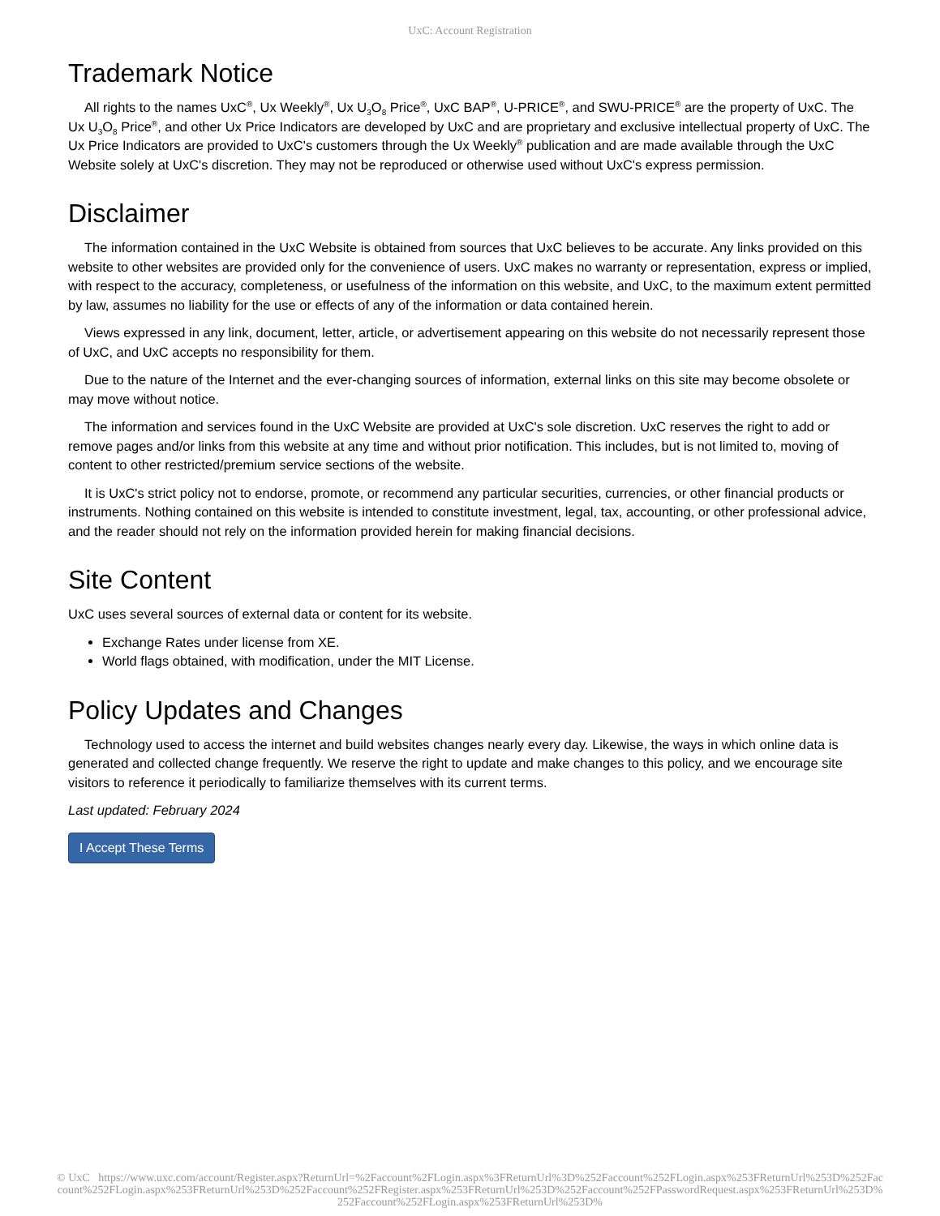UxC: Account Registration
Trademark Notice
All rights to the names UxC<sup>®</sup>, Ux Weekly<sup>®</sup>, Ux U<sub>3</sub>O<sub>8</sub> Price<sup>®</sup>, UxC BAP<sup>®</sup>, U-PRICE<sup>®</sup>, and SWU-PRICE<sup>®</sup> are the property of UxC. The Ux U<sub>3</sub>O<sub>8</sub> Price<sup>®</sup>, and other Ux Price Indicators are developed by UxC and are proprietary and exclusive intellectual property of UxC. The Ux Price Indicators are provided to UxC's customers through the Ux Weekly<sup>®</sup> publication and are made available through the UxC Website solely at UxC's discretion. They may not be reproduced or otherwise used without UxC's express permission.
Disclaimer
The information contained in the UxC Website is obtained from sources that UxC believes to be accurate. Any links provided on this website to other websites are provided only for the convenience of users. UxC makes no warranty or representation, express or implied, with respect to the accuracy, completeness, or usefulness of the information on this website, and UxC, to the maximum extent permitted by law, assumes no liability for the use or effects of any of the information or data contained herein.
Views expressed in any link, document, letter, article, or advertisement appearing on this website do not necessarily represent those of UxC, and UxC accepts no responsibility for them.
Due to the nature of the Internet and the ever-changing sources of information, external links on this site may become obsolete or may move without notice.
The information and services found in the UxC Website are provided at UxC's sole discretion. UxC reserves the right to add or remove pages and/or links from this website at any time and without prior notification. This includes, but is not limited to, moving of content to other restricted/premium service sections of the website.
It is UxC's strict policy not to endorse, promote, or recommend any particular securities, currencies, or other financial products or instruments. Nothing contained on this website is intended to constitute investment, legal, tax, accounting, or other professional advice, and the reader should not rely on the information provided herein for making financial decisions.
Site Content
UxC uses several sources of external data or content for its website.
Exchange Rates under license from XE.
World flags obtained, with modification, under the MIT License.
Policy Updates and Changes
Technology used to access the internet and build websites changes nearly every day. Likewise, the ways in which online data is generated and collected change frequently. We reserve the right to update and make changes to this policy, and we encourage site visitors to reference it periodically to familiarize themselves with its current terms.
Last updated: February 2024
I Accept These Terms
© UxC https://www.uxc.com/account/Register.aspx?ReturnUrl=%2Faccount%2FLogin.aspx%3FReturnUrl%3D%252Faccount%252FLogin.aspx%253FReturnUrl%253D%252Faccount%252FLogin.aspx%253FReturnUrl%253D%252Faccount%252FRegister.aspx%253FReturnUrl%253D%252Faccount%252FPasswordRequest.aspx%253FReturnUrl%253D%252Faccount%252FLogin.aspx%253FReturnUrl%253D%